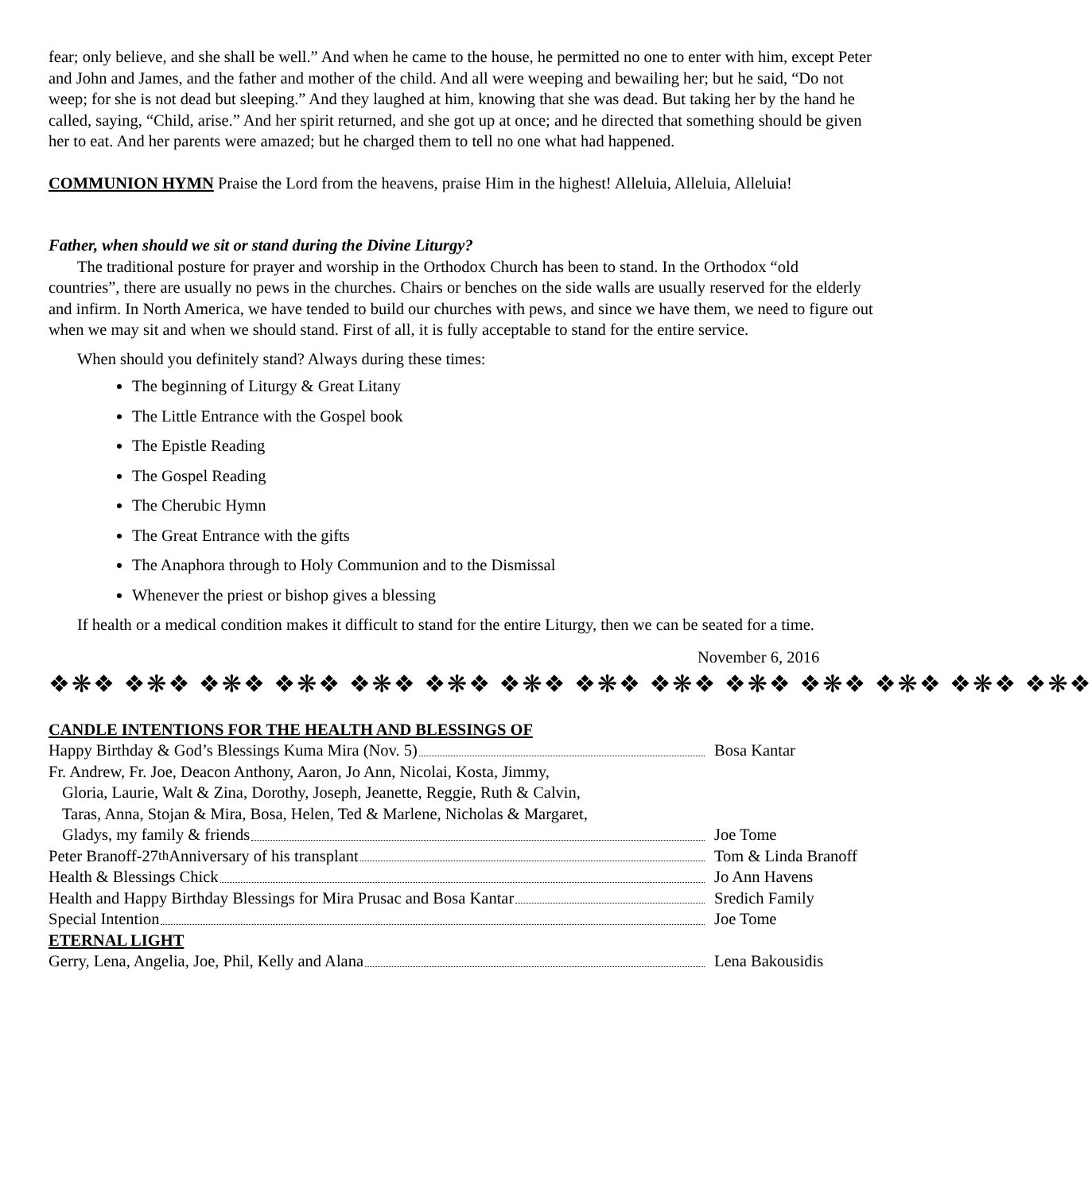fear; only believe, and she shall be well.” And when he came to the house, he permitted no one to enter with him, except Peter and John and James, and the father and mother of the child. And all were weeping and bewailing her; but he said, “Do not weep; for she is not dead but sleeping.” And they laughed at him, knowing that she was dead. But taking her by the hand he called, saying, “Child, arise.” And her spirit returned, and she got up at once; and he directed that something should be given her to eat. And her parents were amazed; but he charged them to tell no one what had happened.
COMMUNION HYMN Praise the Lord from the heavens, praise Him in the highest! Alleluia, Alleluia, Alleluia!
Father, when should we sit or stand during the Divine Liturgy?
The traditional posture for prayer and worship in the Orthodox Church has been to stand. In the Orthodox “old countries”, there are usually no pews in the churches. Chairs or benches on the side walls are usually reserved for the elderly and infirm. In North America, we have tended to build our churches with pews, and since we have them, we need to figure out when we may sit and when we should stand. First of all, it is fully acceptable to stand for the entire service.
When should you definitely stand? Always during these times:
The beginning of Liturgy & Great Litany
The Little Entrance with the Gospel book
The Epistle Reading
The Gospel Reading
The Cherubic Hymn
The Great Entrance with the gifts
The Anaphora through to Holy Communion and to the Dismissal
Whenever the priest or bishop gives a blessing
If health or a medical condition makes it difficult to stand for the entire Liturgy, then we can be seated for a time.
November 6, 2016
❖❋❖ ❖❋❖ ❖❋❖ ❖❋❖ ❖❋❖ ❖❋❖ ❖❋❖ ❖❋❖ ❖❋❖ ❖❋❖ ❖❋❖ ❖❋❖ ❖❋❖ ❖❋❖
CANDLE INTENTIONS FOR THE HEALTH AND BLESSINGS OF
Happy Birthday & God’s Blessings Kuma Mira (Nov. 5) Bosa Kantar
Fr. Andrew, Fr. Joe, Deacon Anthony, Aaron, Jo Ann, Nicolai, Kosta, Jimmy,
Gloria, Laurie, Walt & Zina, Dorothy, Joseph, Jeanette, Reggie, Ruth & Calvin,
Taras, Anna, Stojan & Mira, Bosa, Helen, Ted & Marlene, Nicholas & Margaret,
Gladys, my family & friends Joe Tome
Peter Branoff-27<sup>th</sup> Anniversary of his transplant Tom & Linda Branoff
Health & Blessings Chick Jo Ann Havens
Health and Happy Birthday Blessings for Mira Prusac and Bosa Kantar Sredich Family
Special Intention Joe Tome
ETERNAL LIGHT
Gerry, Lena, Angelia, Joe, Phil, Kelly and Alana Lena Bakousidis